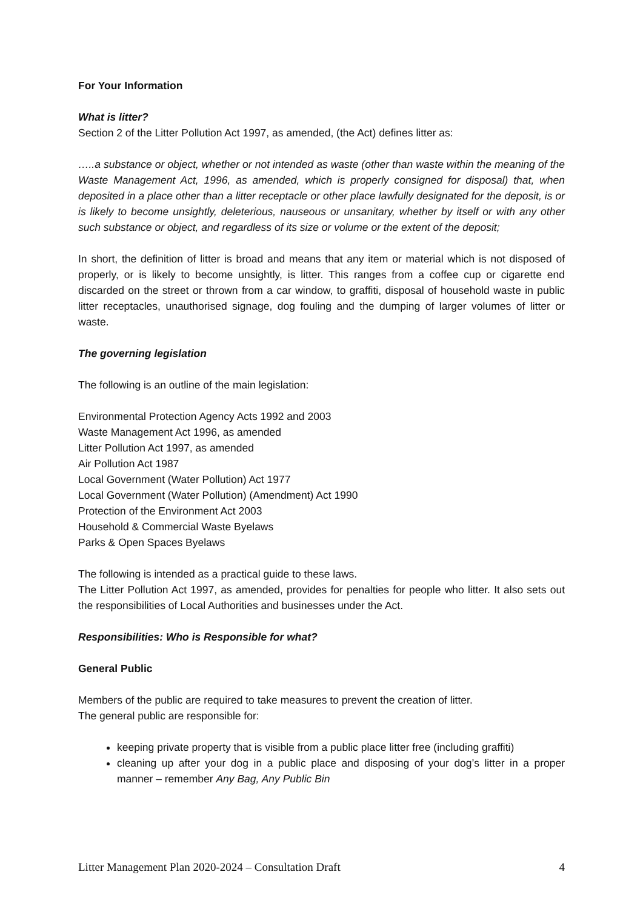For Your Information
What is litter?
Section 2 of the Litter Pollution Act 1997, as amended, (the Act) defines litter as:
…..a substance or object, whether or not intended as waste (other than waste within the meaning of the Waste Management Act, 1996, as amended, which is properly consigned for disposal) that, when deposited in a place other than a litter receptacle or other place lawfully designated for the deposit, is or is likely to become unsightly, deleterious, nauseous or unsanitary, whether by itself or with any other such substance or object, and regardless of its size or volume or the extent of the deposit;
In short, the definition of litter is broad and means that any item or material which is not disposed of properly, or is likely to become unsightly, is litter. This ranges from a coffee cup or cigarette end discarded on the street or thrown from a car window, to graffiti, disposal of household waste in public litter receptacles, unauthorised signage, dog fouling and the dumping of larger volumes of litter or waste.
The governing legislation
The following is an outline of the main legislation:
Environmental Protection Agency Acts 1992 and 2003
Waste Management Act 1996, as amended
Litter Pollution Act 1997, as amended
Air Pollution Act 1987
Local Government (Water Pollution) Act 1977
Local Government (Water Pollution) (Amendment) Act 1990
Protection of the Environment Act 2003
Household & Commercial Waste Byelaws
Parks & Open Spaces Byelaws
The following is intended as a practical guide to these laws.
The Litter Pollution Act 1997, as amended, provides for penalties for people who litter. It also sets out the responsibilities of Local Authorities and businesses under the Act.
Responsibilities: Who is Responsible for what?
General Public
Members of the public are required to take measures to prevent the creation of litter.
The general public are responsible for:
keeping private property that is visible from a public place litter free (including graffiti)
cleaning up after your dog in a public place and disposing of your dog’s litter in a proper manner – remember Any Bag, Any Public Bin
Litter Management Plan 2020-2024 – Consultation Draft 4